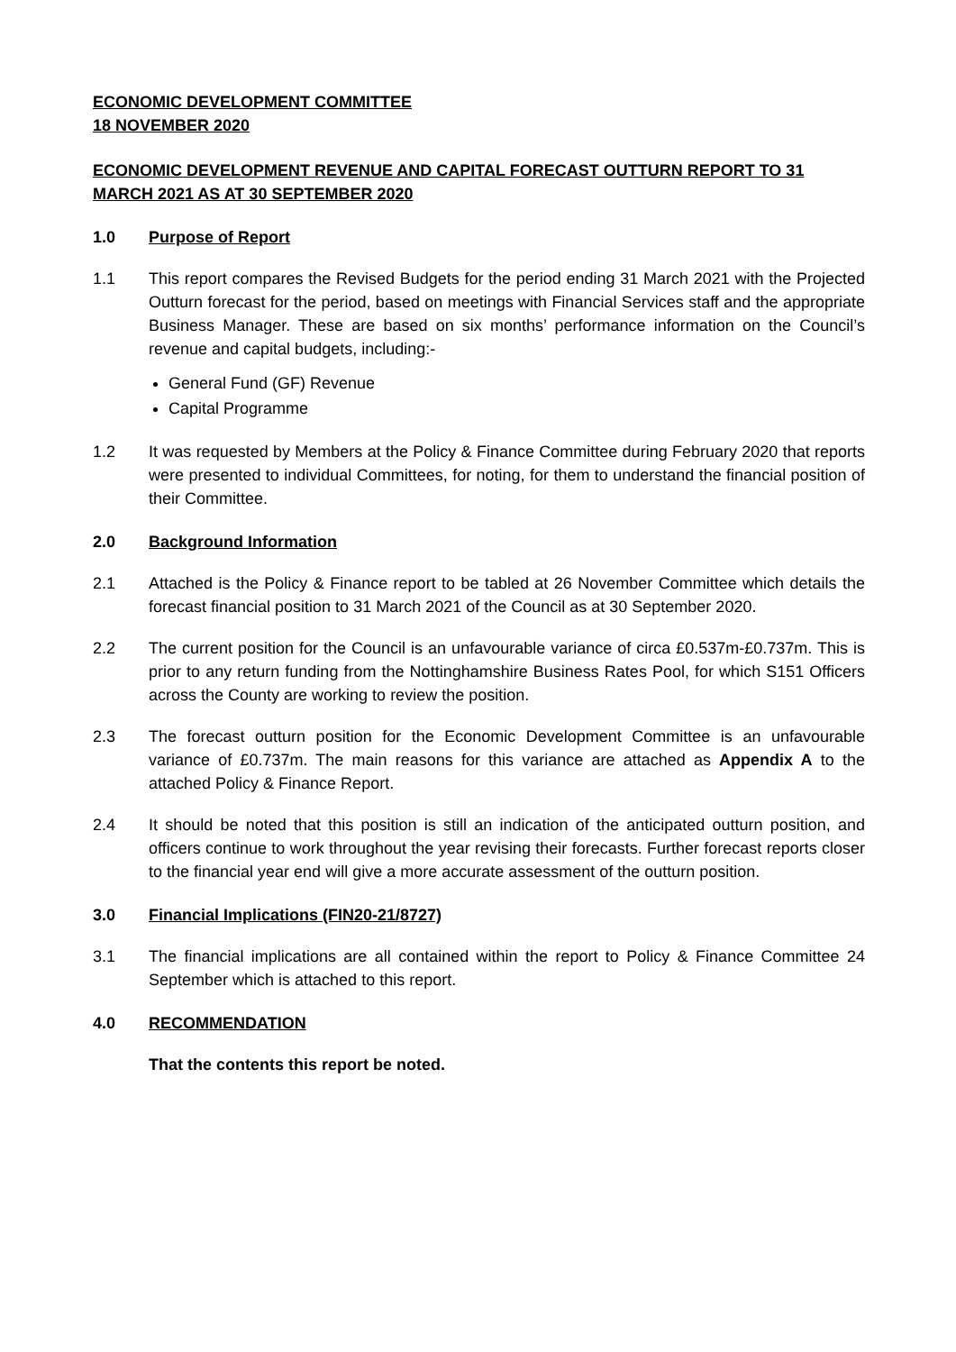ECONOMIC DEVELOPMENT COMMITTEE
18 NOVEMBER 2020
ECONOMIC DEVELOPMENT REVENUE AND CAPITAL FORECAST OUTTURN REPORT TO 31 MARCH 2021 AS AT 30 SEPTEMBER 2020
1.0 Purpose of Report
1.1 This report compares the Revised Budgets for the period ending 31 March 2021 with the Projected Outturn forecast for the period, based on meetings with Financial Services staff and the appropriate Business Manager. These are based on six months’ performance information on the Council’s revenue and capital budgets, including:-
General Fund (GF) Revenue
Capital Programme
1.2 It was requested by Members at the Policy & Finance Committee during February 2020 that reports were presented to individual Committees, for noting, for them to understand the financial position of their Committee.
2.0 Background Information
2.1 Attached is the Policy & Finance report to be tabled at 26 November Committee which details the forecast financial position to 31 March 2021 of the Council as at 30 September 2020.
2.2 The current position for the Council is an unfavourable variance of circa £0.537m-£0.737m. This is prior to any return funding from the Nottinghamshire Business Rates Pool, for which S151 Officers across the County are working to review the position.
2.3 The forecast outturn position for the Economic Development Committee is an unfavourable variance of £0.737m. The main reasons for this variance are attached as Appendix A to the attached Policy & Finance Report.
2.4 It should be noted that this position is still an indication of the anticipated outturn position, and officers continue to work throughout the year revising their forecasts. Further forecast reports closer to the financial year end will give a more accurate assessment of the outturn position.
3.0 Financial Implications (FIN20-21/8727)
3.1 The financial implications are all contained within the report to Policy & Finance Committee 24 September which is attached to this report.
4.0 RECOMMENDATION
That the contents this report be noted.